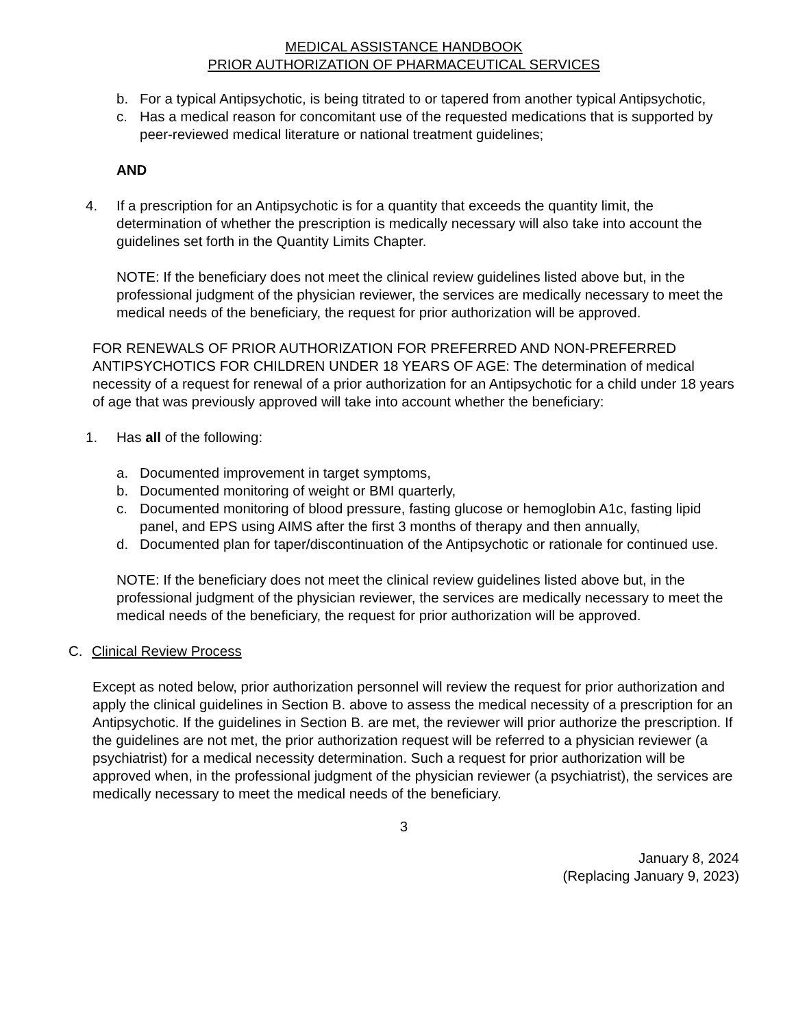MEDICAL ASSISTANCE HANDBOOK
PRIOR AUTHORIZATION OF PHARMACEUTICAL SERVICES
b. For a typical Antipsychotic, is being titrated to or tapered from another typical Antipsychotic,
c. Has a medical reason for concomitant use of the requested medications that is supported by peer-reviewed medical literature or national treatment guidelines;
AND
4. If a prescription for an Antipsychotic is for a quantity that exceeds the quantity limit, the determination of whether the prescription is medically necessary will also take into account the guidelines set forth in the Quantity Limits Chapter.
NOTE: If the beneficiary does not meet the clinical review guidelines listed above but, in the professional judgment of the physician reviewer, the services are medically necessary to meet the medical needs of the beneficiary, the request for prior authorization will be approved.
FOR RENEWALS OF PRIOR AUTHORIZATION FOR PREFERRED AND NON-PREFERRED ANTIPSYCHOTICS FOR CHILDREN UNDER 18 YEARS OF AGE: The determination of medical necessity of a request for renewal of a prior authorization for an Antipsychotic for a child under 18 years of age that was previously approved will take into account whether the beneficiary:
1. Has all of the following:
a. Documented improvement in target symptoms,
b. Documented monitoring of weight or BMI quarterly,
c. Documented monitoring of blood pressure, fasting glucose or hemoglobin A1c, fasting lipid panel, and EPS using AIMS after the first 3 months of therapy and then annually,
d. Documented plan for taper/discontinuation of the Antipsychotic or rationale for continued use.
NOTE: If the beneficiary does not meet the clinical review guidelines listed above but, in the professional judgment of the physician reviewer, the services are medically necessary to meet the medical needs of the beneficiary, the request for prior authorization will be approved.
C. Clinical Review Process
Except as noted below, prior authorization personnel will review the request for prior authorization and apply the clinical guidelines in Section B. above to assess the medical necessity of a prescription for an Antipsychotic. If the guidelines in Section B. are met, the reviewer will prior authorize the prescription. If the guidelines are not met, the prior authorization request will be referred to a physician reviewer (a psychiatrist) for a medical necessity determination. Such a request for prior authorization will be approved when, in the professional judgment of the physician reviewer (a psychiatrist), the services are medically necessary to meet the medical needs of the beneficiary.
3
January 8, 2024
(Replacing January 9, 2023)